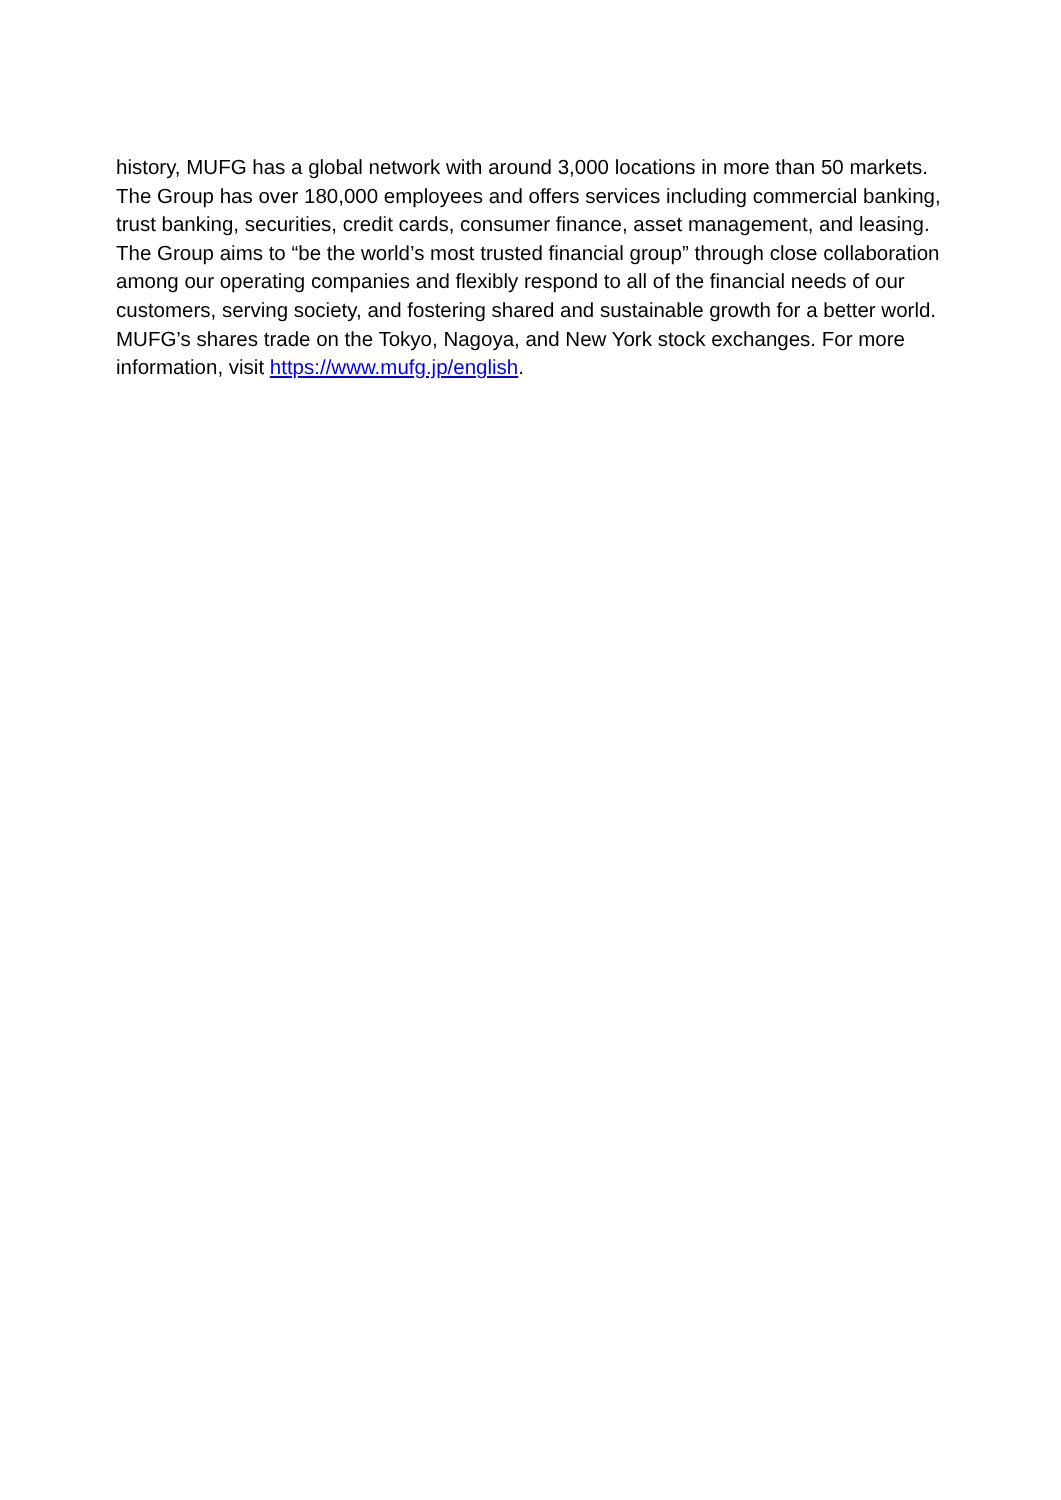history, MUFG has a global network with around 3,000 locations in more than 50 markets. The Group has over 180,000 employees and offers services including commercial banking, trust banking, securities, credit cards, consumer finance, asset management, and leasing. The Group aims to “be the world’s most trusted financial group” through close collaboration among our operating companies and flexibly respond to all of the financial needs of our customers, serving society, and fostering shared and sustainable growth for a better world. MUFG’s shares trade on the Tokyo, Nagoya, and New York stock exchanges. For more information, visit https://www.mufg.jp/english.